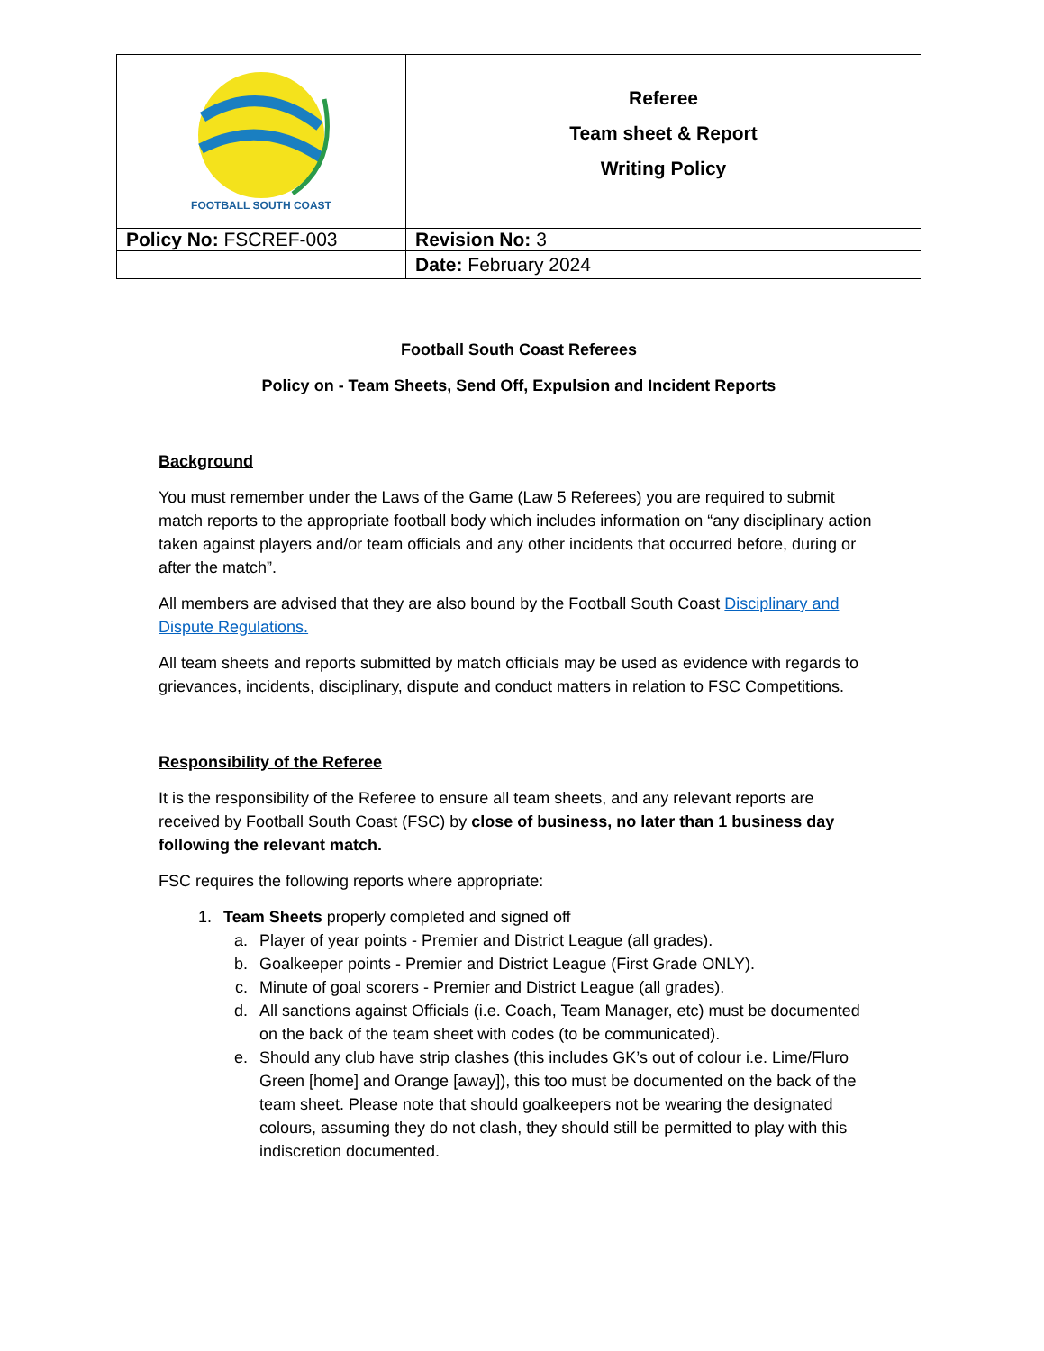| FOOTBALL SOUTH COAST | Referee Team sheet & Report Writing Policy |
| Policy No: FSCREF-003 | Revision No: 3 |
| | Date: February 2024 |
Football South Coast Referees
Policy on - Team Sheets, Send Off, Expulsion and Incident Reports
Background
You must remember under the Laws of the Game (Law 5 Referees) you are required to submit match reports to the appropriate football body which includes information on “any disciplinary action taken against players and/or team officials and any other incidents that occurred before, during or after the match”.
All members are advised that they are also bound by the Football South Coast Disciplinary and Dispute Regulations.
All team sheets and reports submitted by match officials may be used as evidence with regards to grievances, incidents, disciplinary, dispute and conduct matters in relation to FSC Competitions.
Responsibility of the Referee
It is the responsibility of the Referee to ensure all team sheets, and any relevant reports are received by Football South Coast (FSC) by close of business, no later than 1 business day following the relevant match.
FSC requires the following reports where appropriate:
1. Team Sheets properly completed and signed off
a. Player of year points - Premier and District League (all grades).
b. Goalkeeper points - Premier and District League (First Grade ONLY).
c. Minute of goal scorers - Premier and District League (all grades).
d. All sanctions against Officials (i.e. Coach, Team Manager, etc) must be documented on the back of the team sheet with codes (to be communicated).
e. Should any club have strip clashes (this includes GK’s out of colour i.e. Lime/Fluro Green [home] and Orange [away]), this too must be documented on the back of the team sheet. Please note that should goalkeepers not be wearing the designated colours, assuming they do not clash, they should still be permitted to play with this indiscretion documented.